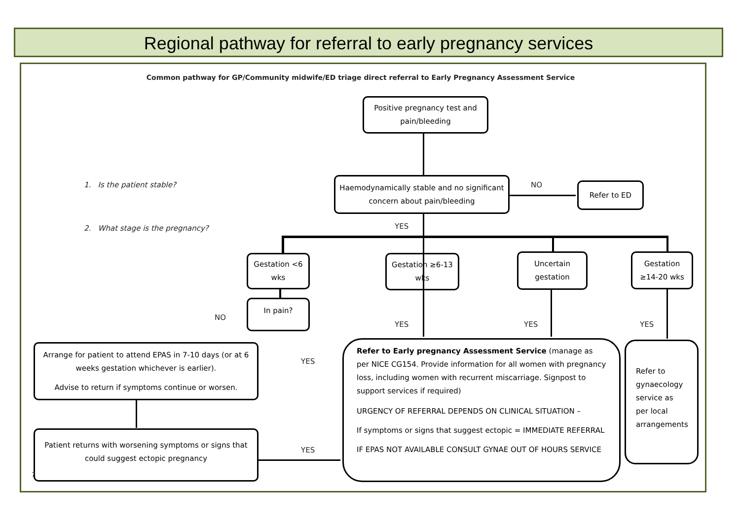Regional pathway for referral to early pregnancy services
Common pathway for GP/Community midwife/ED triage direct referral to Early Pregnancy Assessment Service
1. Is the patient stable?
2. What stage is the pregnancy?
Positive pregnancy test and pain/bleeding
Haemodynamically stable and no significant concern about pain/bleeding
NO Refer to ED
YES
Gestation <6 wks
Gestation ≥6-13 wks
Uncertain gestation
Gestation ≥14-20 wks
In pain?
NO
YES YES YES
YES
YES
Arrange for patient to attend EPAS in 7-10 days (or at 6 weeks gestation whichever is earlier).
Advise to return if symptoms continue or worsen.
Patient returns with worsening symptoms or signs that could suggest ectopic pregnancy
Refer to Early pregnancy Assessment Service (manage as per NICE CG154. Provide information for all women with pregnancy loss, including women with recurrent miscarriage. Signpost to support services if required)
URGENCY OF REFERRAL DEPENDS ON CLINICAL SITUATION –
If symptoms or signs that suggest ectopic = IMMEDIATE REFERRAL
IF EPAS NOT AVAILABLE CONSULT GYNAE OUT OF HOURS SERVICE
Refer to gynaecology service as per local arrangements
7